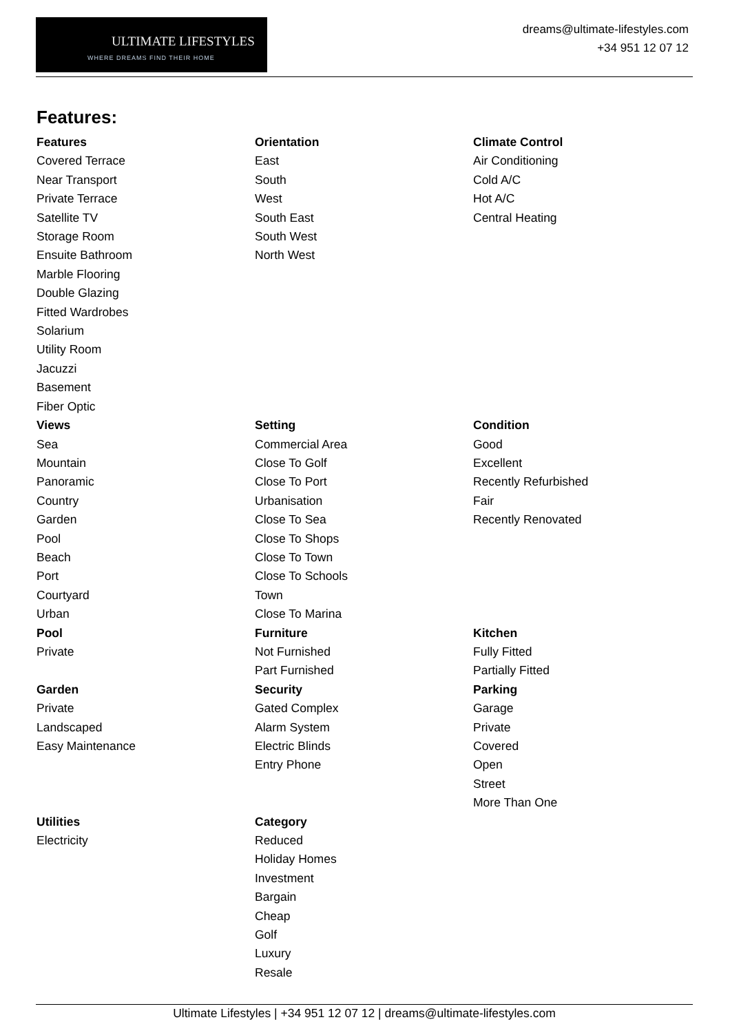ULTIMATE LIFESTYLES
WHERE DREAMS FIND THEIR HOME
dreams@ultimate-lifestyles.com
+34 951 12 07 12
Features:
Features
Covered Terrace
Near Transport
Private Terrace
Satellite TV
Storage Room
Ensuite Bathroom
Marble Flooring
Double Glazing
Fitted Wardrobes
Solarium
Utility Room
Jacuzzi
Basement
Fiber Optic
Orientation
East
South
West
South East
South West
North West
Climate Control
Air Conditioning
Cold A/C
Hot A/C
Central Heating
Views
Sea
Mountain
Panoramic
Country
Garden
Pool
Beach
Port
Courtyard
Urban
Setting
Commercial Area
Close To Golf
Close To Port
Urbanisation
Close To Sea
Close To Shops
Close To Town
Close To Schools
Town
Close To Marina
Condition
Good
Excellent
Recently Refurbished
Fair
Recently Renovated
Pool
Private
Furniture
Not Furnished
Part Furnished
Kitchen
Fully Fitted
Partially Fitted
Garden
Private
Landscaped
Easy Maintenance
Security
Gated Complex
Alarm System
Electric Blinds
Entry Phone
Parking
Garage
Private
Covered
Open
Street
More Than One
Utilities
Electricity
Category
Reduced
Holiday Homes
Investment
Bargain
Cheap
Golf
Luxury
Resale
Ultimate Lifestyles | +34 951 12 07 12 | dreams@ultimate-lifestyles.com